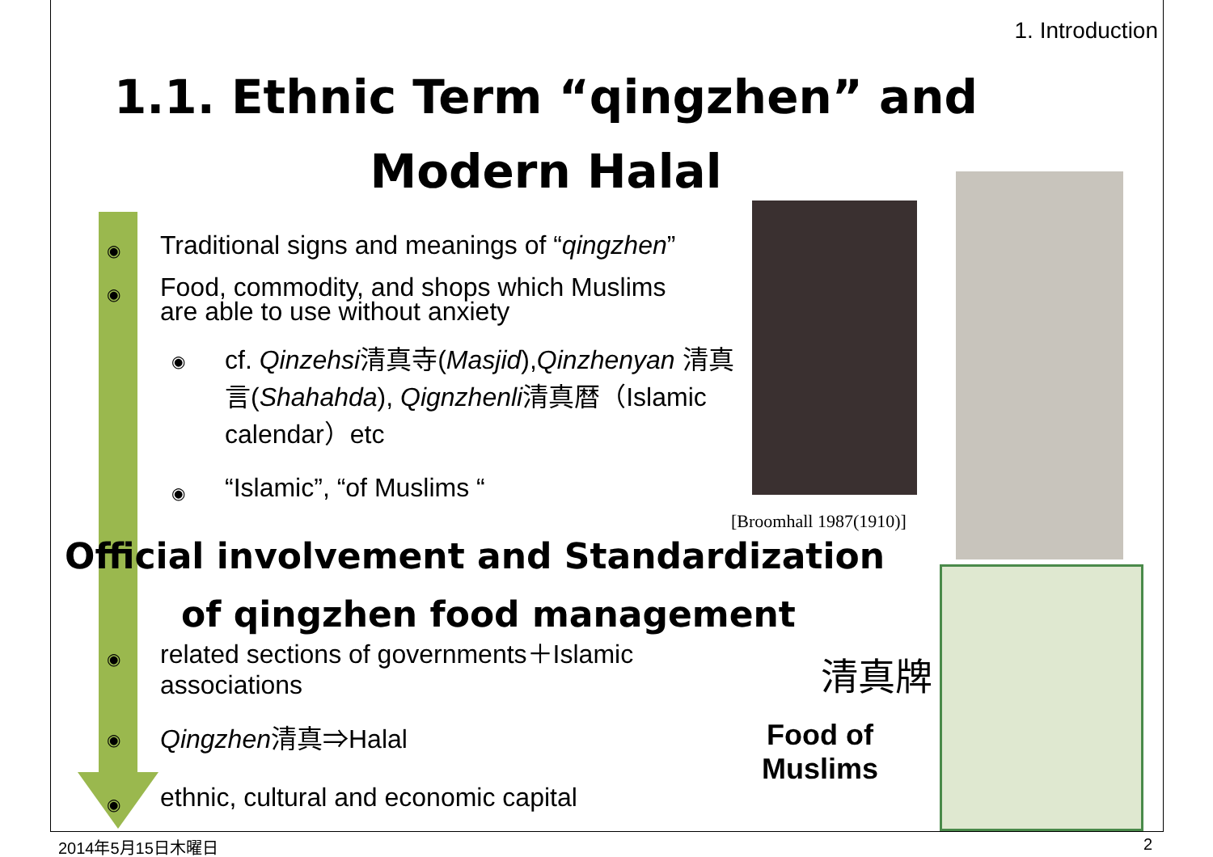1. Introduction
1.1. Ethnic Term “qingzhen” and Modern Halal
◉
Traditional signs and meanings of “qingzhen”
◉
Food, commodity, and shops which Muslims
are able to use without anxiety
◉
cf. Qinzehsi清真寺(Masjid),Qinzhenyan 清真言(Shahahda), Qignzhenli清真暦（Islamic calendar）etc
◉ “Islamic”, “of Muslims “
[Broomhall 1987(1910)]
Official involvement and Standardization
of qingzhen food management
◉
related sections of governments＋Islamic
associations
清真牌
◉ Qingzhen清真⇒Halal
Food of Muslims
◉
ethnic, cultural and economic capital
2014年5月15日木曜日 2